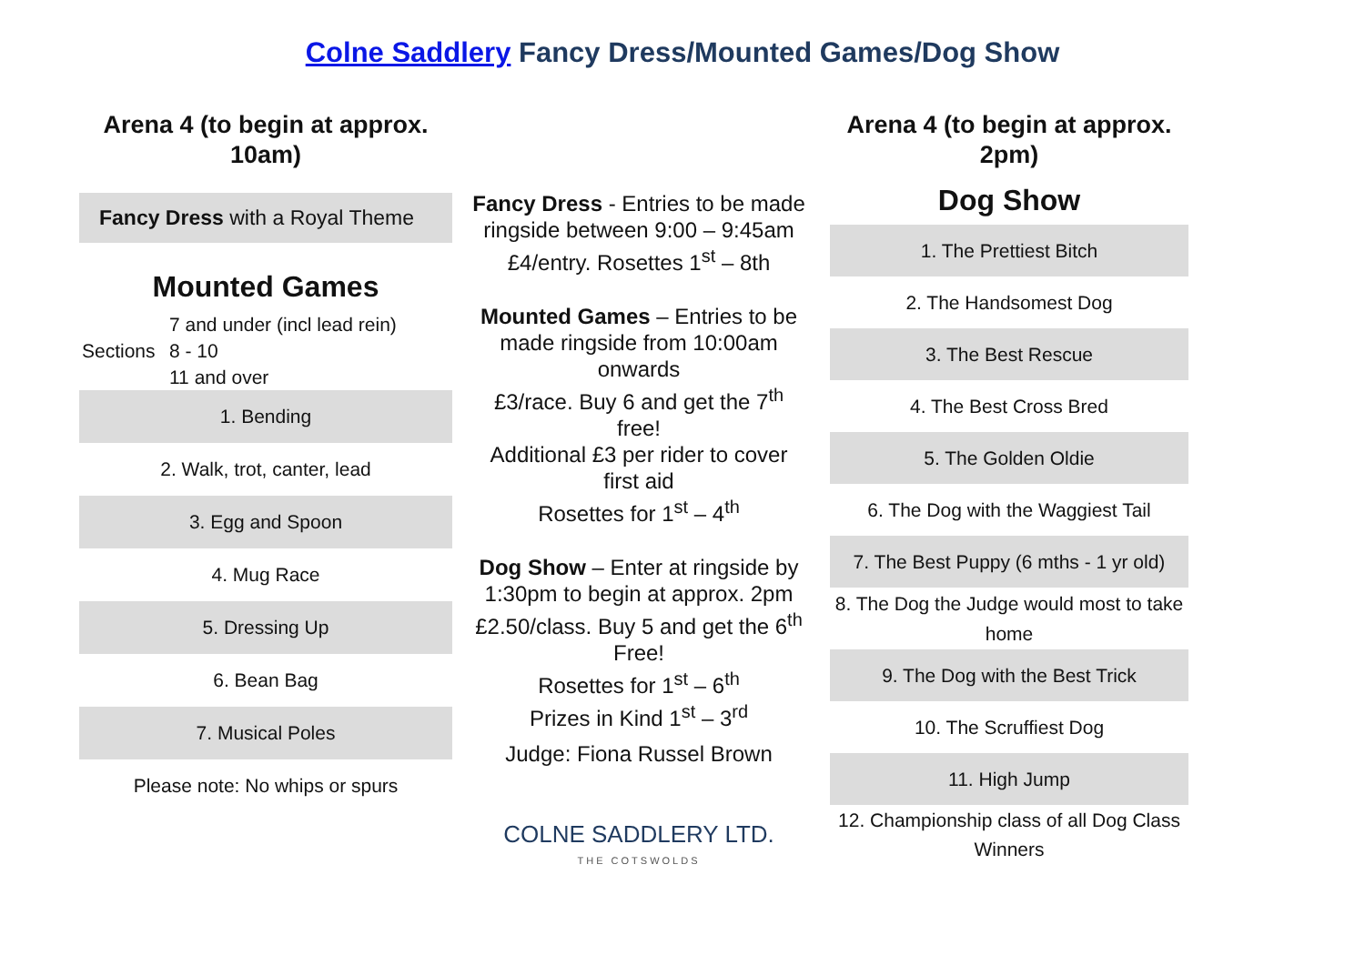Colne Saddlery Fancy Dress/Mounted Games/Dog Show
Arena 4 (to begin at approx. 10am)
Fancy Dress with a Royal Theme
Mounted Games
Sections
7 and under (incl lead rein)
8 - 10
11 and over
| 1. Bending |
| 2. Walk, trot, canter, lead |
| 3. Egg and Spoon |
| 4. Mug Race |
| 5. Dressing Up |
| 6. Bean Bag |
| 7. Musical Poles |
| Please note: No whips or spurs |
Fancy Dress - Entries to be made ringside between 9:00 – 9:45am
£4/entry. Rosettes 1<sup>st</sup> – 8th
Mounted Games – Entries to be made ringside from 10:00am onwards
£3/race. Buy 6 and get the 7<sup>th</sup> free!
Additional £3 per rider to cover first aid
Rosettes for 1<sup>st</sup> – 4<sup>th</sup>
Dog Show – Enter at ringside by 1:30pm to begin at approx. 2pm
£2.50/class. Buy 5 and get the 6<sup>th</sup> Free!
Rosettes for 1<sup>st</sup> – 6<sup>th</sup>
Prizes in Kind 1<sup>st</sup> – 3<sup>rd</sup>
Judge: Fiona Russel Brown
COLNE SADDLERY LTD.
THE COTSWOLDS
Arena 4 (to begin at approx. 2pm)
Dog Show
| 1. The Prettiest Bitch |
| 2. The Handsomest Dog |
| 3. The Best Rescue |
| 4. The Best Cross Bred |
| 5. The Golden Oldie |
| 6. The Dog with the Waggiest Tail |
| 7. The Best Puppy (6 mths - 1 yr old) |
| 8. The Dog the Judge would most to take home |
| 9. The Dog with the Best Trick |
| 10. The Scruffiest Dog |
| 11. High Jump |
| 12. Championship class of all Dog Class Winners |